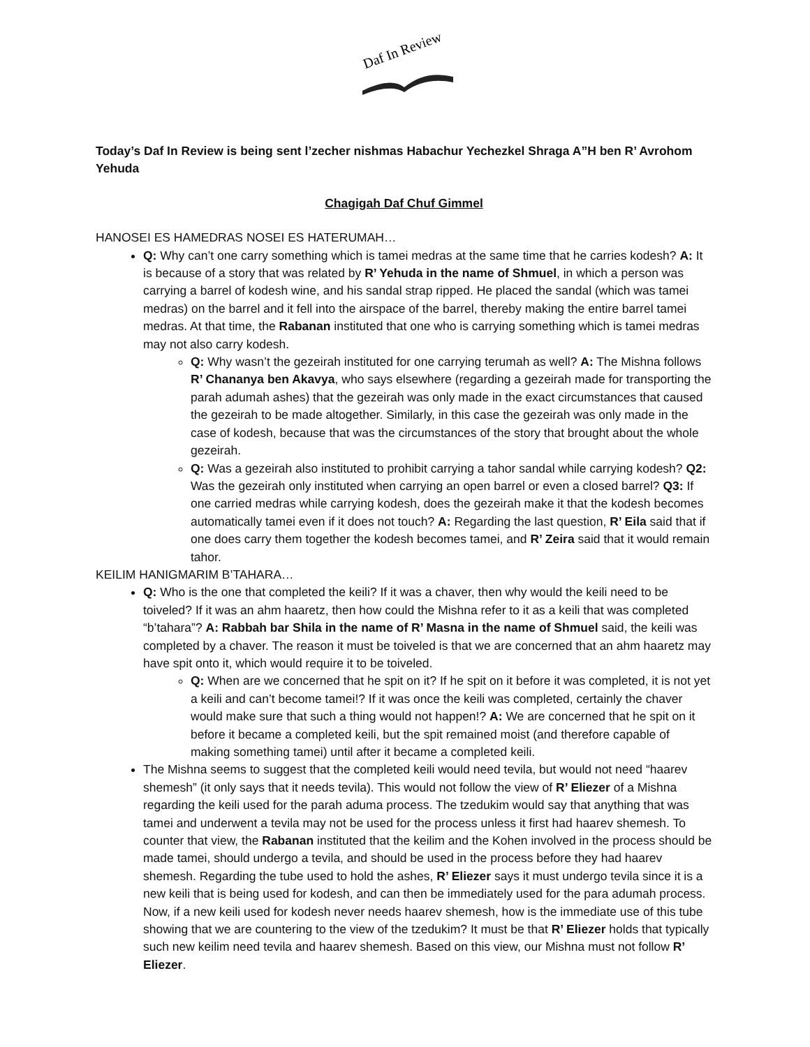Daf In Review
Today’s Daf In Review is being sent l’zecher nishmas Habachur Yechezkel Shraga A”H ben R’ Avrohom Yehuda
Chagigah Daf Chuf Gimmel
HANOSEI ES HAMEDRAS NOSEI ES HATERUMAH…
Q: Why can’t one carry something which is tamei medras at the same time that he carries kodesh? A: It is because of a story that was related by R’ Yehuda in the name of Shmuel, in which a person was carrying a barrel of kodesh wine, and his sandal strap ripped. He placed the sandal (which was tamei medras) on the barrel and it fell into the airspace of the barrel, thereby making the entire barrel tamei medras. At that time, the Rabanan instituted that one who is carrying something which is tamei medras may not also carry kodesh.
Q: Why wasn’t the gezeirah instituted for one carrying terumah as well? A: The Mishna follows R’ Chananya ben Akavya, who says elsewhere (regarding a gezeirah made for transporting the parah adumah ashes) that the gezeirah was only made in the exact circumstances that caused the gezeirah to be made altogether. Similarly, in this case the gezeirah was only made in the case of kodesh, because that was the circumstances of the story that brought about the whole gezeirah.
Q: Was a gezeirah also instituted to prohibit carrying a tahor sandal while carrying kodesh? Q2: Was the gezeirah only instituted when carrying an open barrel or even a closed barrel? Q3: If one carried medras while carrying kodesh, does the gezeirah make it that the kodesh becomes automatically tamei even if it does not touch? A: Regarding the last question, R’ Eila said that if one does carry them together the kodesh becomes tamei, and R’ Zeira said that it would remain tahor.
KEILIM HANIGMARIM B’TAHARA…
Q: Who is the one that completed the keili? If it was a chaver, then why would the keili need to be toiveled? If it was an ahm haaretz, then how could the Mishna refer to it as a keili that was completed “b’tahara”? A: Rabbah bar Shila in the name of R’ Masna in the name of Shmuel said, the keili was completed by a chaver. The reason it must be toiveled is that we are concerned that an ahm haaretz may have spit onto it, which would require it to be toiveled.
Q: When are we concerned that he spit on it? If he spit on it before it was completed, it is not yet a keili and can’t become tamei!? If it was once the keili was completed, certainly the chaver would make sure that such a thing would not happen!? A: We are concerned that he spit on it before it became a completed keili, but the spit remained moist (and therefore capable of making something tamei) until after it became a completed keili.
The Mishna seems to suggest that the completed keili would need tevila, but would not need “haarev shemesh” (it only says that it needs tevila). This would not follow the view of R’ Eliezer of a Mishna regarding the keili used for the parah aduma process. The tzedukim would say that anything that was tamei and underwent a tevila may not be used for the process unless it first had haarev shemesh. To counter that view, the Rabanan instituted that the keilim and the Kohen involved in the process should be made tamei, should undergo a tevila, and should be used in the process before they had haarev shemesh. Regarding the tube used to hold the ashes, R’ Eliezer says it must undergo tevila since it is a new keili that is being used for kodesh, and can then be immediately used for the para adumah process. Now, if a new keili used for kodesh never needs haarev shemesh, how is the immediate use of this tube showing that we are countering to the view of the tzedukim? It must be that R’ Eliezer holds that typically such new keilim need tevila and haarev shemesh. Based on this view, our Mishna must not follow R’ Eliezer.